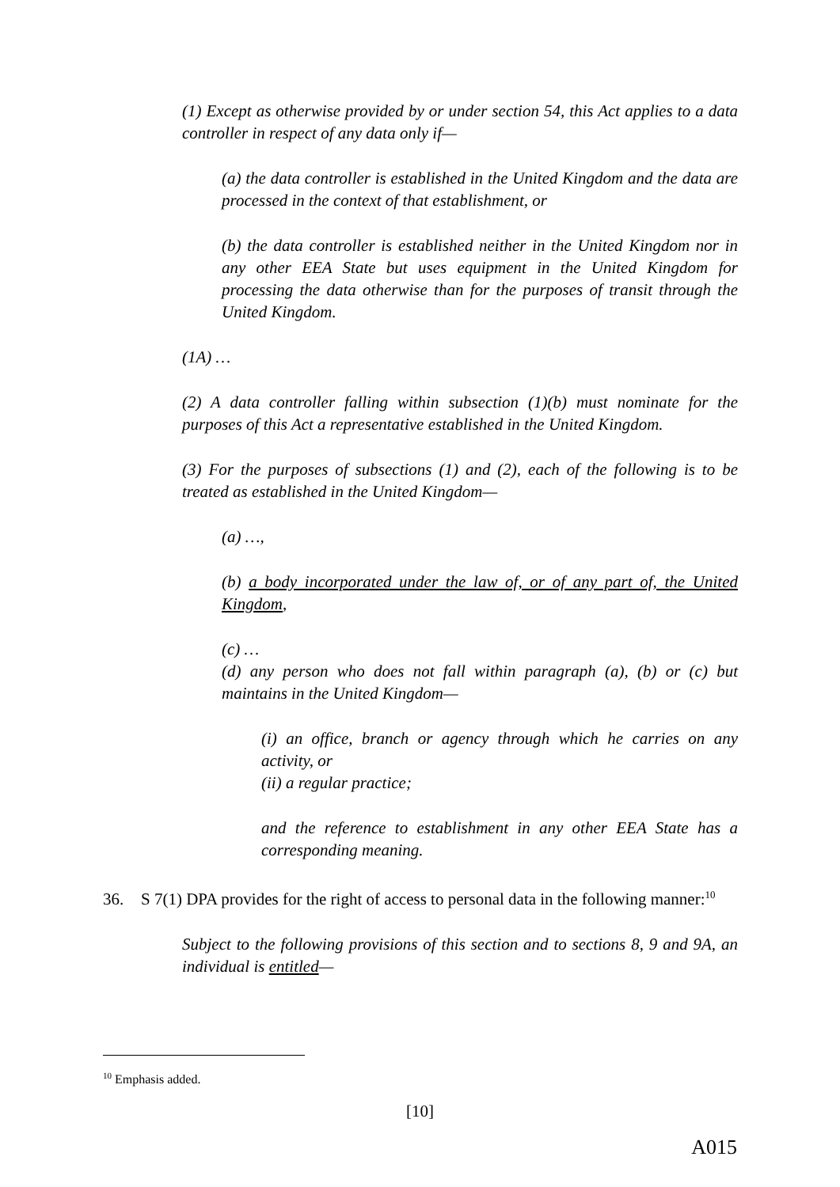(1) Except as otherwise provided by or under section 54, this Act applies to a data controller in respect of any data only if—
(a) the data controller is established in the United Kingdom and the data are processed in the context of that establishment, or
(b) the data controller is established neither in the United Kingdom nor in any other EEA State but uses equipment in the United Kingdom for processing the data otherwise than for the purposes of transit through the United Kingdom.
(1A) …
(2) A data controller falling within subsection (1)(b) must nominate for the purposes of this Act a representative established in the United Kingdom.
(3) For the purposes of subsections (1) and (2), each of the following is to be treated as established in the United Kingdom—
(a) …,
(b) a body incorporated under the law of, or of any part of, the United Kingdom,
(c) …
(d) any person who does not fall within paragraph (a), (b) or (c) but maintains in the United Kingdom—
(i) an office, branch or agency through which he carries on any activity, or
(ii) a regular practice;
and the reference to establishment in any other EEA State has a corresponding meaning.
36. S 7(1) DPA provides for the right of access to personal data in the following manner:<sup>10</sup>
Subject to the following provisions of this section and to sections 8, 9 and 9A, an individual is entitled—
<sup>10</sup> Emphasis added.
[10]
A015